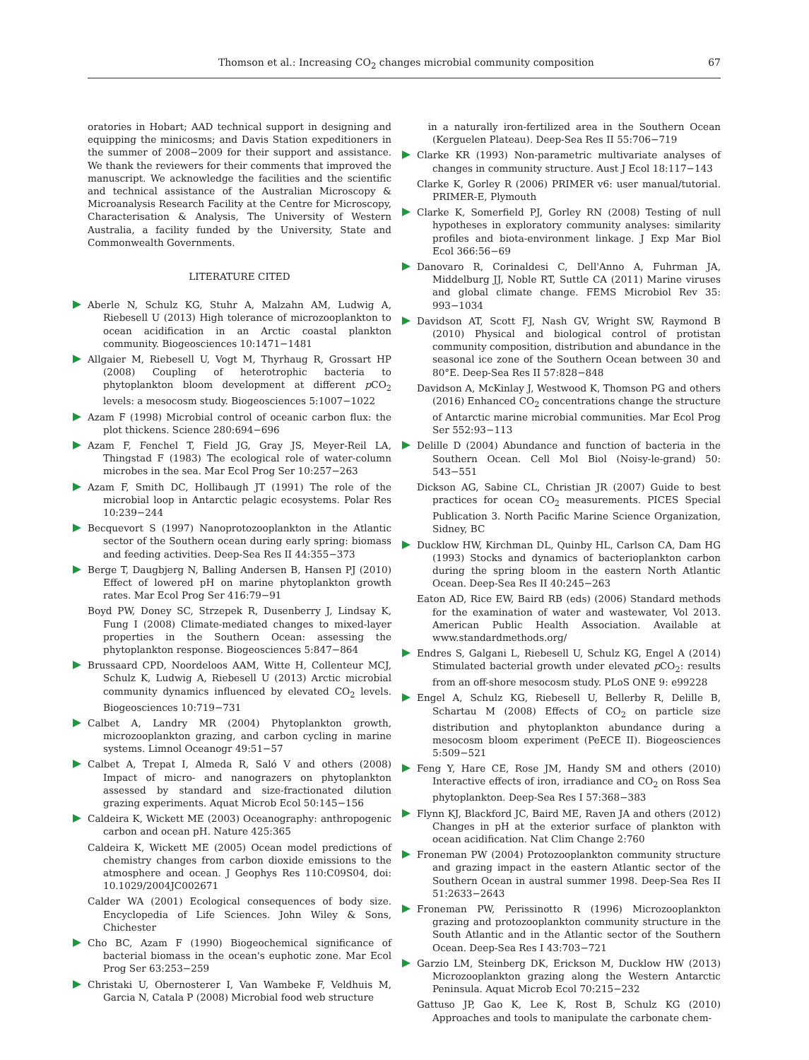Thomson et al.: Increasing CO<sub>2</sub> changes microbial community composition 67
oratories in Hobart; AAD technical support in designing and equipping the minicosms; and Davis Station expeditioners in the summer of 2008−2009 for their support and assistance. We thank the reviewers for their comments that improved the manuscript. We acknowledge the facilities and the scientific and technical assistance of the Australian Microscopy & Microanalysis Research Facility at the Centre for Microscopy, Characterisation & Analysis, The University of Western Australia, a facility funded by the University, State and Commonwealth Governments.
LITERATURE CITED
Aberle N, Schulz KG, Stuhr A, Malzahn AM, Ludwig A, Riebesell U (2013) High tolerance of microzooplankton to ocean acidification in an Arctic coastal plankton community. Biogeosciences 10:1471−1481
Allgaier M, Riebesell U, Vogt M, Thyrhaug R, Grossart HP (2008) Coupling of heterotrophic bacteria to phytoplankton bloom development at different p CO<sub>2</sub> levels: a mesocosm study. Biogeosciences 5:1007−1022
Azam F (1998) Microbial control of oceanic carbon flux: the plot thickens. Science 280:694−696
Azam F, Fenchel T, Field JG, Gray JS, Meyer-Reil LA, Thingstad F (1983) The ecological role of water-column microbes in the sea. Mar Ecol Prog Ser 10:257−263
Azam F, Smith DC, Hollibaugh JT (1991) The role of the microbial loop in Antarctic pelagic ecosystems. Polar Res 10:239−244
Becquevort S (1997) Nanoprotozooplankton in the Atlantic sector of the Southern ocean during early spring: biomass and feeding activities. Deep-Sea Res II 44:355−373
Berge T, Daugbjerg N, Balling Andersen B, Hansen PJ (2010) Effect of lowered pH on marine phytoplankton growth rates. Mar Ecol Prog Ser 416:79−91
Boyd PW, Doney SC, Strzepek R, Dusenberry J, Lindsay K, Fung I (2008) Climate-mediated changes to mixed-layer properties in the Southern Ocean: assessing the phytoplankton response. Biogeosciences 5:847−864
Brussaard CPD, Noordeloos AAM, Witte H, Collenteur MCJ, Schulz K, Ludwig A, Riebesell U (2013) Arctic microbial community dynamics influenced by elevated CO<sub>2</sub> levels. Biogeosciences 10:719−731
Calbet A, Landry MR (2004) Phytoplankton growth, microzooplankton grazing, and carbon cycling in marine systems. Limnol Oceanogr 49:51−57
Calbet A, Trepat I, Almeda R, Saló V and others (2008) Impact of micro- and nanograzers on phytoplankton assessed by standard and size-fractionated dilution grazing experiments. Aquat Microb Ecol 50:145−156
Caldeira K, Wickett ME (2003) Oceanography: anthropogenic carbon and ocean pH. Nature 425:365
Caldeira K, Wickett ME (2005) Ocean model predictions of chemistry changes from carbon dioxide emissions to the atmosphere and ocean. J Geophys Res 110:C09S04, doi: 10.1029/2004JC002671
Calder WA (2001) Ecological consequences of body size. Encyclopedia of Life Sciences. John Wiley & Sons, Chichester
Cho BC, Azam F (1990) Biogeochemical significance of bacterial biomass in the ocean's euphotic zone. Mar Ecol Prog Ser 63:253−259
Christaki U, Obernosterer I, Van Wambeke F, Veldhuis M, Garcia N, Catala P (2008) Microbial food web structure
in a naturally iron-fertilized area in the Southern Ocean (Kerguelen Plateau). Deep-Sea Res II 55:706−719
Clarke KR (1993) Non-parametric multivariate analyses of changes in community structure. Aust J Ecol 18:117−143
Clarke K, Gorley R (2006) PRIMER v6: user manual/tutorial. PRIMER-E, Plymouth
Clarke K, Somerfield PJ, Gorley RN (2008) Testing of null hypotheses in exploratory community analyses: similarity profiles and biota-environment linkage. J Exp Mar Biol Ecol 366:56−69
Danovaro R, Corinaldesi C, Dell'Anno A, Fuhrman JA, Middelburg JJ, Noble RT, Suttle CA (2011) Marine viruses and global climate change. FEMS Microbiol Rev 35: 993−1034
Davidson AT, Scott FJ, Nash GV, Wright SW, Raymond B (2010) Physical and biological control of protistan community composition, distribution and abundance in the seasonal ice zone of the Southern Ocean between 30 and 80°E. Deep-Sea Res II 57:828−848
Davidson A, McKinlay J, Westwood K, Thomson PG and others (2016) Enhanced CO<sub>2</sub> concentrations change the structure of Antarctic marine microbial communities. Mar Ecol Prog Ser 552:93−113
Delille D (2004) Abundance and function of bacteria in the Southern Ocean. Cell Mol Biol (Noisy-le-grand) 50: 543−551
Dickson AG, Sabine CL, Christian JR (2007) Guide to best practices for ocean CO<sub>2</sub> measurements. PICES Special Publication 3. North Pacific Marine Science Organization, Sidney, BC
Ducklow HW, Kirchman DL, Quinby HL, Carlson CA, Dam HG (1993) Stocks and dynamics of bacterioplankton carbon during the spring bloom in the eastern North Atlantic Ocean. Deep-Sea Res II 40:245−263
Eaton AD, Rice EW, Baird RB (eds) (2006) Standard methods for the examination of water and wastewater, Vol 2013. American Public Health Association. Available at www.standardmethods.org/
Endres S, Galgani L, Riebesell U, Schulz KG, Engel A (2014) Stimulated bacterial growth under elevated p CO<sub>2</sub>: results from an off-shore mesocosm study. PLoS ONE 9: e99228
Engel A, Schulz KG, Riebesell U, Bellerby R, Delille B, Schartau M (2008) Effects of CO<sub>2</sub> on particle size distribution and phytoplankton abundance during a mesocosm bloom experiment (PeECE II). Biogeosciences 5:509−521
Feng Y, Hare CE, Rose JM, Handy SM and others (2010) Interactive effects of iron, irradiance and CO<sub>2</sub> on Ross Sea phytoplankton. Deep-Sea Res I 57:368−383
Flynn KJ, Blackford JC, Baird ME, Raven JA and others (2012) Changes in pH at the exterior surface of plankton with ocean acidification. Nat Clim Change 2:760
Froneman PW (2004) Protozooplankton community structure and grazing impact in the eastern Atlantic sector of the Southern Ocean in austral summer 1998. Deep-Sea Res II 51:2633−2643
Froneman PW, Perissinotto R (1996) Microzooplankton grazing and protozooplankton community structure in the South Atlantic and in the Atlantic sector of the Southern Ocean. Deep-Sea Res I 43:703−721
Garzio LM, Steinberg DK, Erickson M, Ducklow HW (2013) Microzooplankton grazing along the Western Antarctic Peninsula. Aquat Microb Ecol 70:215−232
Gattuso JP, Gao K, Lee K, Rost B, Schulz KG (2010) Approaches and tools to manipulate the carbonate chem-